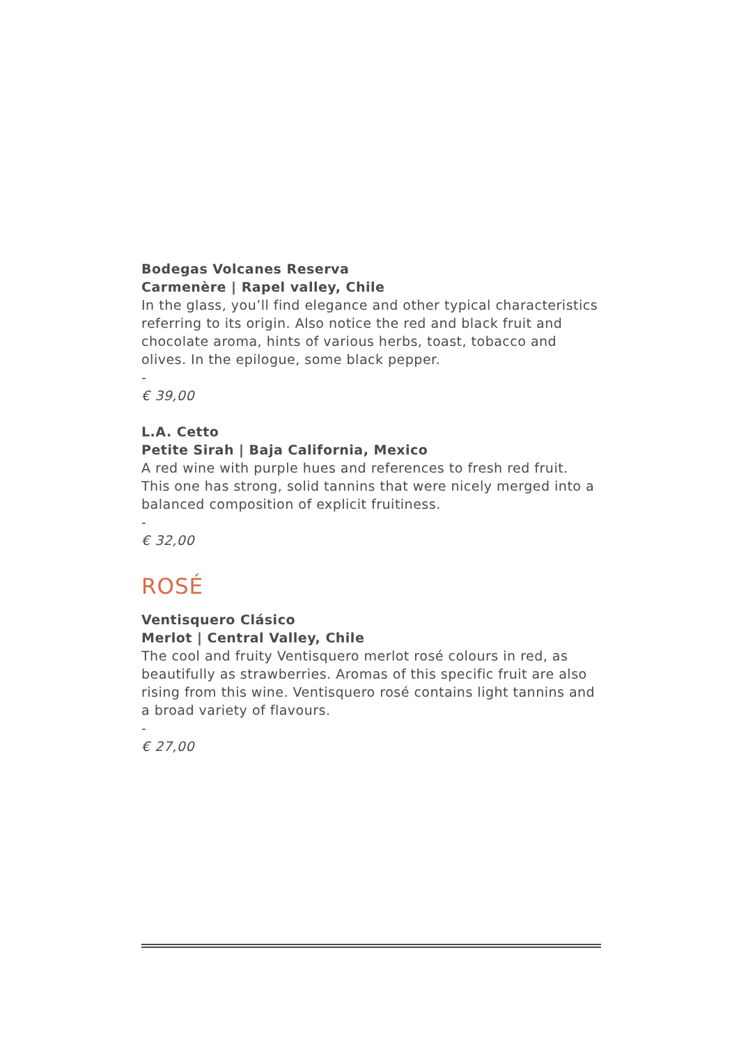Bodegas Volcanes Reserva
Carmenère | Rapel valley, Chile
In the glass, you’ll find elegance and other typical characteristics referring to its origin. Also notice the red and black fruit and chocolate aroma, hints of various herbs, toast, tobacco and olives. In the epilogue, some black pepper.
-
€ 39,00
L.A. Cetto
Petite Sirah | Baja California, Mexico
A red wine with purple hues and references to fresh red fruit. This one has strong, solid tannins that were nicely merged into a balanced composition of explicit fruitiness.
-
€ 32,00
ROSÉ
Ventisquero Clásico
Merlot | Central Valley, Chile
The cool and fruity Ventisquero merlot rosé colours in red, as beautifully as strawberries. Aromas of this specific fruit are also rising from this wine. Ventisquero rosé contains light tannins and a broad variety of flavours.
-
€ 27,00